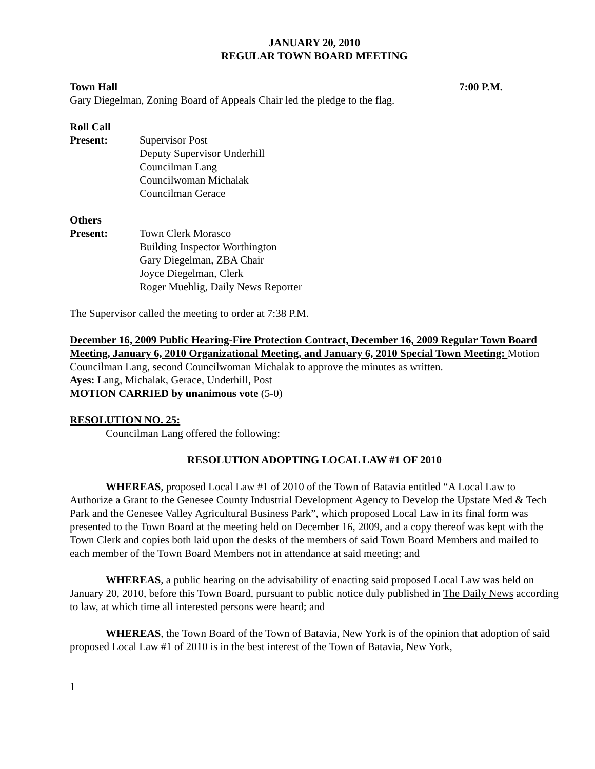JANUARY 20, 2010
REGULAR TOWN BOARD MEETING
Town Hall 7:00 P.M.
Gary Diegelman, Zoning Board of Appeals Chair led the pledge to the flag.
Roll Call
Present: Supervisor Post
Deputy Supervisor Underhill
Councilman Lang
Councilwoman Michalak
Councilman Gerace
Others
Present: Town Clerk Morasco
Building Inspector Worthington
Gary Diegelman, ZBA Chair
Joyce Diegelman, Clerk
Roger Muehlig, Daily News Reporter
The Supervisor called the meeting to order at 7:38 P.M.
December 16, 2009 Public Hearing-Fire Protection Contract, December 16, 2009 Regular Town Board Meeting, January 6, 2010 Organizational Meeting, and January 6, 2010 Special Town Meeting: Motion Councilman Lang, second Councilwoman Michalak to approve the minutes as written.
Ayes: Lang, Michalak, Gerace, Underhill, Post
MOTION CARRIED by unanimous vote (5-0)
RESOLUTION NO. 25:
Councilman Lang offered the following:
RESOLUTION ADOPTING LOCAL LAW #1 OF 2010
WHEREAS, proposed Local Law #1 of 2010 of the Town of Batavia entitled “A Local Law to Authorize a Grant to the Genesee County Industrial Development Agency to Develop the Upstate Med & Tech Park and the Genesee Valley Agricultural Business Park”, which proposed Local Law in its final form was presented to the Town Board at the meeting held on December 16, 2009, and a copy thereof was kept with the Town Clerk and copies both laid upon the desks of the members of said Town Board Members and mailed to each member of the Town Board Members not in attendance at said meeting; and
WHEREAS, a public hearing on the advisability of enacting said proposed Local Law was held on January 20, 2010, before this Town Board, pursuant to public notice duly published in The Daily News according to law, at which time all interested persons were heard; and
WHEREAS, the Town Board of the Town of Batavia, New York is of the opinion that adoption of said proposed Local Law #1 of 2010 is in the best interest of the Town of Batavia, New York,
1